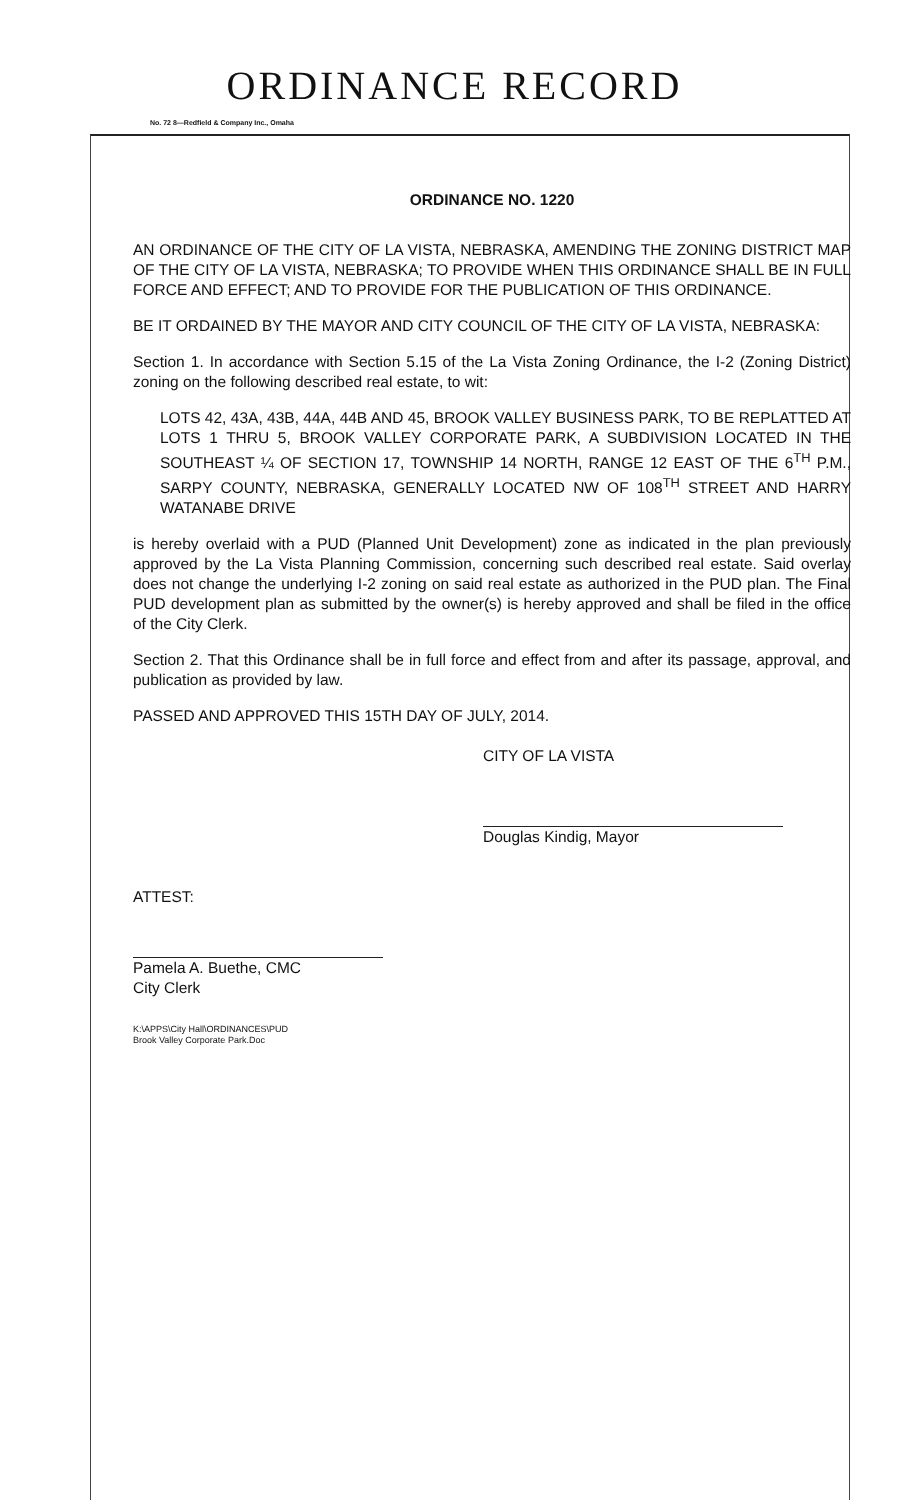ORDINANCE RECORD
No. 72 8—Redfield & Company Inc., Omaha
ORDINANCE NO. 1220
AN ORDINANCE OF THE CITY OF LA VISTA, NEBRASKA, AMENDING THE ZONING DISTRICT MAP OF THE CITY OF LA VISTA, NEBRASKA; TO PROVIDE WHEN THIS ORDINANCE SHALL BE IN FULL FORCE AND EFFECT; AND TO PROVIDE FOR THE PUBLICATION OF THIS ORDINANCE.
BE IT ORDAINED BY THE MAYOR AND CITY COUNCIL OF THE CITY OF LA VISTA, NEBRASKA:
Section 1. In accordance with Section 5.15 of the La Vista Zoning Ordinance, the I-2 (Zoning District) zoning on the following described real estate, to wit:
LOTS 42, 43A, 43B, 44A, 44B AND 45, BROOK VALLEY BUSINESS PARK, TO BE REPLATTED AT LOTS 1 THRU 5, BROOK VALLEY CORPORATE PARK, A SUBDIVISION LOCATED IN THE SOUTHEAST ¼ OF SECTION 17, TOWNSHIP 14 NORTH, RANGE 12 EAST OF THE 6<sup>TH</sup> P.M., SARPY COUNTY, NEBRASKA, GENERALLY LOCATED NW OF 108<sup>TH</sup> STREET AND HARRY WATANABE DRIVE
is hereby overlaid with a PUD (Planned Unit Development) zone as indicated in the plan previously approved by the La Vista Planning Commission, concerning such described real estate. Said overlay does not change the underlying I-2 zoning on said real estate as authorized in the PUD plan. The Final PUD development plan as submitted by the owner(s) is hereby approved and shall be filed in the office of the City Clerk.
Section 2. That this Ordinance shall be in full force and effect from and after its passage, approval, and publication as provided by law.
PASSED AND APPROVED THIS 15TH DAY OF JULY, 2014.
CITY OF LA VISTA
Douglas Kindig, Mayor
ATTEST:
Pamela A. Buethe, CMC
City Clerk
K:\APPS\City Hall\ORDINANCES\PUD
Brook Valley Corporate Park.Doc